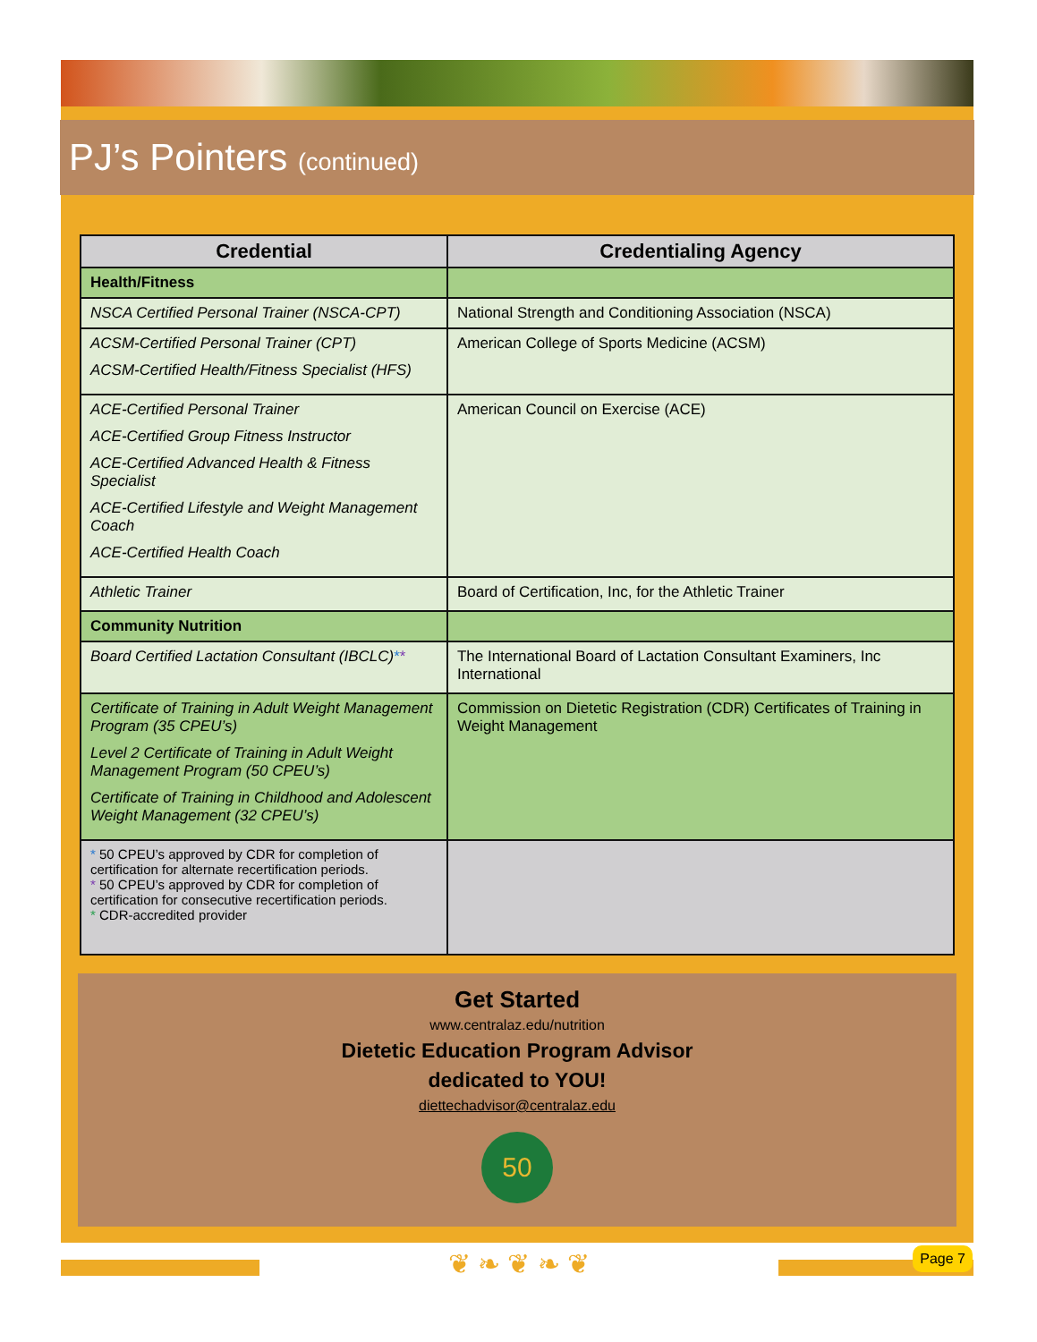PJ’s Pointers (continued)
| Credential | Credentialing Agency |
| --- | --- |
| Health/Fitness | |
| NSCA Certified Personal Trainer (NSCA-CPT) | National Strength and Conditioning Association (NSCA) |
| ACSM-Certified Personal Trainer (CPT) ACSM-Certified Health/Fitness Specialist (HFS) | American College of Sports Medicine (ACSM) |
| ACE-Certified Personal Trainer ACE-Certified Group Fitness Instructor ACE-Certified Advanced Health & Fitness Specialist ACE-Certified Lifestyle and Weight Management Coach ACE-Certified Health Coach | American Council on Exercise (ACE) |
| Athletic Trainer | Board of Certification, Inc, for the Athletic Trainer |
| Community Nutrition | |
| Board Certified Lactation Consultant (IBCLC) * * | The International Board of Lactation Consultant Examiners, Inc International |
| Certificate of Training in Adult Weight Management Program (35 CPEU’s) Level 2 Certificate of Training in Adult Weight Management Program (50 CPEU’s) Certificate of Training in Childhood and Adolescent Weight Management (32 CPEU’s) | Commission on Dietetic Registration (CDR) Certificates of Training in Weight Management |
| * 50 CPEU’s approved by CDR for completion of certification for alternate recertification periods. * 50 CPEU’s approved by CDR for completion of certification for consecutive recertification periods. * CDR-accredited provider | |
Get Started
www.centralaz.edu/nutrition
Dietetic Education Program Advisor
dedicated to YOU!
diettechadvisor@centralaz.edu
50
❦ ❧ ❦ ❧ ❦ Page 7